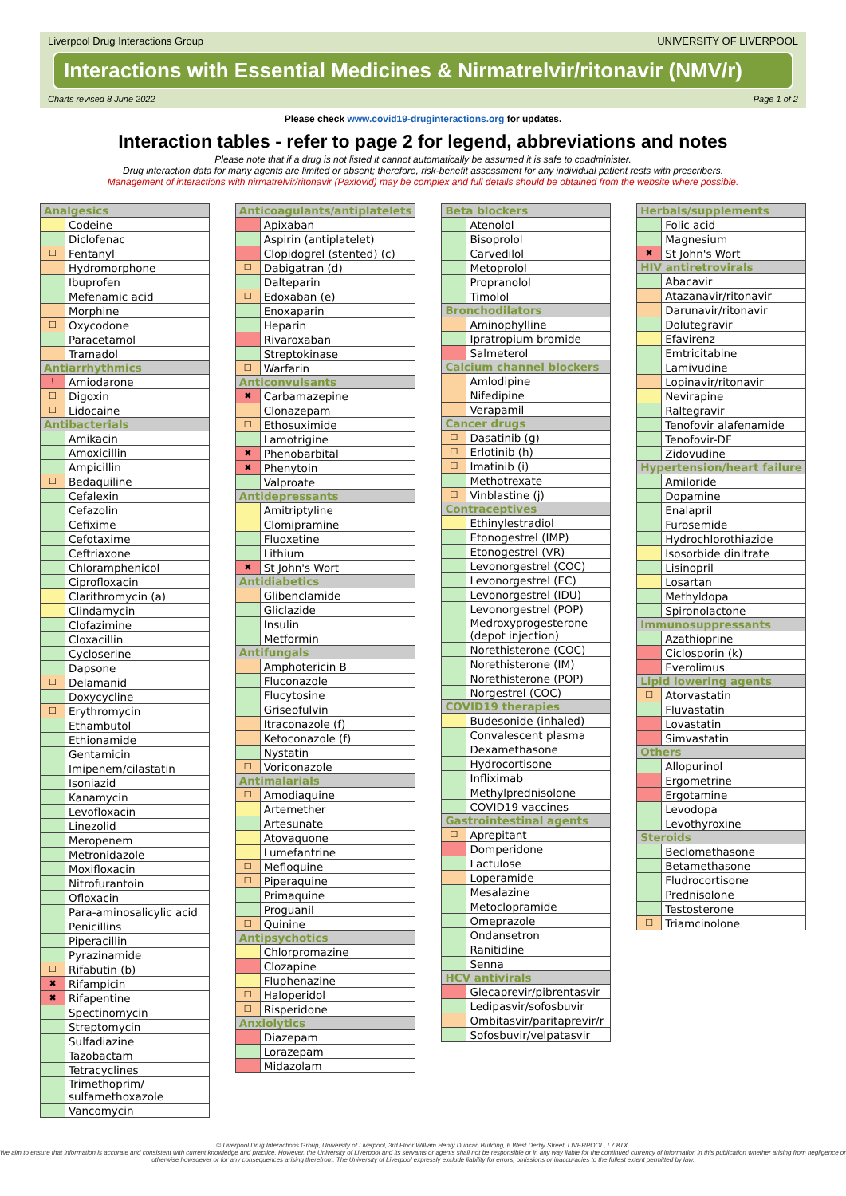Liverpool Drug Interactions Group UNIVERSITY OF LIVERPOOL
Interactions with Essential Medicines & Nirmatrelvir/ritonavir (NMV/r)
Charts revised 8 June 2022 Page 1 of 2
Please check www.covid19-druginteractions.org for updates.
Interaction tables - refer to page 2 for legend, abbreviations and notes
Please note that if a drug is not listed it cannot automatically be assumed it is safe to coadminister.
Drug interaction data for many agents are limited or absent; therefore, risk-benefit assessment for any individual patient rests with prescribers.
Management of interactions with nirmatrelvir/ritonavir (Paxlovid) may be complex and full details should be obtained from the website where possible.
| Analgesics | |
| --- | --- |
| | Codeine |
| | Diclofenac |
| ☐ | Fentanyl |
| | Hydromorphone |
| | Ibuprofen |
| | Mefenamic acid |
| | Morphine |
| ☐ | Oxycodone |
| | Paracetamol |
| | Tramadol |
| Antiarrhythmics | |
| ! | Amiodarone |
| ☐ | Digoxin |
| ☐ | Lidocaine |
| Antibacterials | |
| | Amikacin |
| | Amoxicillin |
| | Ampicillin |
| ☐ | Bedaquiline |
| | Cefalexin |
| | Cefazolin |
| | Cefixime |
| | Cefotaxime |
| | Ceftriaxone |
| | Chloramphenicol |
| | Ciprofloxacin |
| | Clarithromycin (a) |
| | Clindamycin |
| | Clofazimine |
| | Cloxacillin |
| | Cycloserine |
| | Dapsone |
| ☐ | Delamanid |
| | Doxycycline |
| ☐ | Erythromycin |
| | Ethambutol |
| | Ethionamide |
| | Gentamicin |
| | Imipenem/cilastatin |
| | Isoniazid |
| | Kanamycin |
| | Levofloxacin |
| | Linezolid |
| | Meropenem |
| | Metronidazole |
| | Moxifloxacin |
| | Nitrofurantoin |
| | Ofloxacin |
| | Para-aminosalicylic acid |
| | Penicillins |
| | Piperacillin |
| | Pyrazinamide |
| ☐ | Rifabutin (b) |
| ✖ | Rifampicin |
| ✖ | Rifapentine |
| | Spectinomycin |
| | Streptomycin |
| | Sulfadiazine |
| | Tazobactam |
| | Tetracyclines |
| | Trimethoprim/ sulfamethoxazole |
| | Vancomycin |
| Anticoagulants/antiplatelets | |
| --- | --- |
| | Apixaban |
| | Aspirin (antiplatelet) |
| | Clopidogrel (stented) (c) |
| ☐ | Dabigatran (d) |
| | Dalteparin |
| ☐ | Edoxaban (e) |
| | Enoxaparin |
| | Heparin |
| | Rivaroxaban |
| | Streptokinase |
| ☐ | Warfarin |
| Anticonvulsants | |
| ✖ | Carbamazepine |
| | Clonazepam |
| ☐ | Ethosuximide |
| | Lamotrigine |
| ✖ | Phenobarbital |
| ✖ | Phenytoin |
| | Valproate |
| Antidepressants | |
| | Amitriptyline |
| | Clomipramine |
| | Fluoxetine |
| | Lithium |
| ✖ | St John's Wort |
| Antidiabetics | |
| | Glibenclamide |
| | Gliclazide |
| | Insulin |
| | Metformin |
| Antifungals | |
| | Amphotericin B |
| | Fluconazole |
| | Flucytosine |
| | Griseofulvin |
| | Itraconazole (f) |
| | Ketoconazole (f) |
| | Nystatin |
| ☐ | Voriconazole |
| Antimalarials | |
| ☐ | Amodiaquine |
| | Artemether |
| | Artesunate |
| | Atovaquone |
| | Lumefantrine |
| ☐ | Mefloquine |
| ☐ | Piperaquine |
| | Primaquine |
| | Proguanil |
| ☐ | Quinine |
| Antipsychotics | |
| | Chlorpromazine |
| | Clozapine |
| | Fluphenazine |
| ☐ | Haloperidol |
| ☐ | Risperidone |
| Anxiolytics | |
| | Diazepam |
| | Lorazepam |
| | Midazolam |
| Beta blockers | |
| --- | --- |
| | Atenolol |
| | Bisoprolol |
| | Carvedilol |
| | Metoprolol |
| | Propranolol |
| | Timolol |
| Bronchodilators | |
| | Aminophylline |
| | Ipratropium bromide |
| | Salmeterol |
| Calcium channel blockers | |
| | Amlodipine |
| | Nifedipine |
| | Verapamil |
| Cancer drugs | |
| ☐ | Dasatinib (g) |
| ☐ | Erlotinib (h) |
| ☐ | Imatinib (i) |
| | Methotrexate |
| ☐ | Vinblastine (j) |
| Contraceptives | |
| | Ethinylestradiol |
| | Etonogestrel (IMP) |
| | Etonogestrel (VR) |
| | Levonorgestrel (COC) |
| | Levonorgestrel (EC) |
| | Levonorgestrel (IDU) |
| | Levonorgestrel (POP) |
| | Medroxyprogesterone (depot injection) |
| | Norethisterone (COC) |
| | Norethisterone (IM) |
| | Norethisterone (POP) |
| | Norgestrel (COC) |
| COVID19 therapies | |
| | Budesonide (inhaled) |
| | Convalescent plasma |
| | Dexamethasone |
| | Hydrocortisone |
| | Infliximab |
| | Methylprednisolone |
| | COVID19 vaccines |
| Gastrointestinal agents | |
| ☐ | Aprepitant |
| | Domperidone |
| | Lactulose |
| | Loperamide |
| | Mesalazine |
| | Metoclopramide |
| | Omeprazole |
| | Ondansetron |
| | Ranitidine |
| | Senna |
| HCV antivirals | |
| | Glecaprevir/pibrentasvir |
| | Ledipasvir/sofosbuvir |
| | Ombitasvir/paritaprevir/r |
| | Sofosbuvir/velpatasvir |
| Herbals/supplements | |
| --- | --- |
| | Folic acid |
| | Magnesium |
| ✖ | St John's Wort |
| HIV antiretrovirals | |
| | Abacavir |
| | Atazanavir/ritonavir |
| | Darunavir/ritonavir |
| | Dolutegravir |
| | Efavirenz |
| | Emtricitabine |
| | Lamivudine |
| | Lopinavir/ritonavir |
| | Nevirapine |
| | Raltegravir |
| | Tenofovir alafenamide |
| | Tenofovir-DF |
| | Zidovudine |
| Hypertension/heart failure | |
| | Amiloride |
| | Dopamine |
| | Enalapril |
| | Furosemide |
| | Hydrochlorothiazide |
| | Isosorbide dinitrate |
| | Lisinopril |
| | Losartan |
| | Methyldopa |
| | Spironolactone |
| Immunosuppressants | |
| | Azathioprine |
| | Ciclosporin (k) |
| | Everolimus |
| Lipid lowering agents | |
| ☐ | Atorvastatin |
| | Fluvastatin |
| | Lovastatin |
| | Simvastatin |
| Others | |
| | Allopurinol |
| | Ergometrine |
| | Ergotamine |
| | Levodopa |
| | Levothyroxine |
| Steroids | |
| | Beclomethasone |
| | Betamethasone |
| | Fludrocortisone |
| | Prednisolone |
| | Testosterone |
| ☐ | Triamcinolone |
© Liverpool Drug Interactions Group, University of Liverpool, 3rd Floor William Henry Duncan Building, 6 West Derby Street, LIVERPOOL, L7 8TX.
We aim to ensure that information is accurate and consistent with current knowledge and practice. However, the University of Liverpool and its servants or agents shall not be responsible or in any way liable for the continued currency of information in this publication whether arising from negligence or otherwise howsoever or for any consequences arising therefrom. The University of Liverpool expressly exclude liability for errors, omissions or inaccuracies to the fullest extent permitted by law.